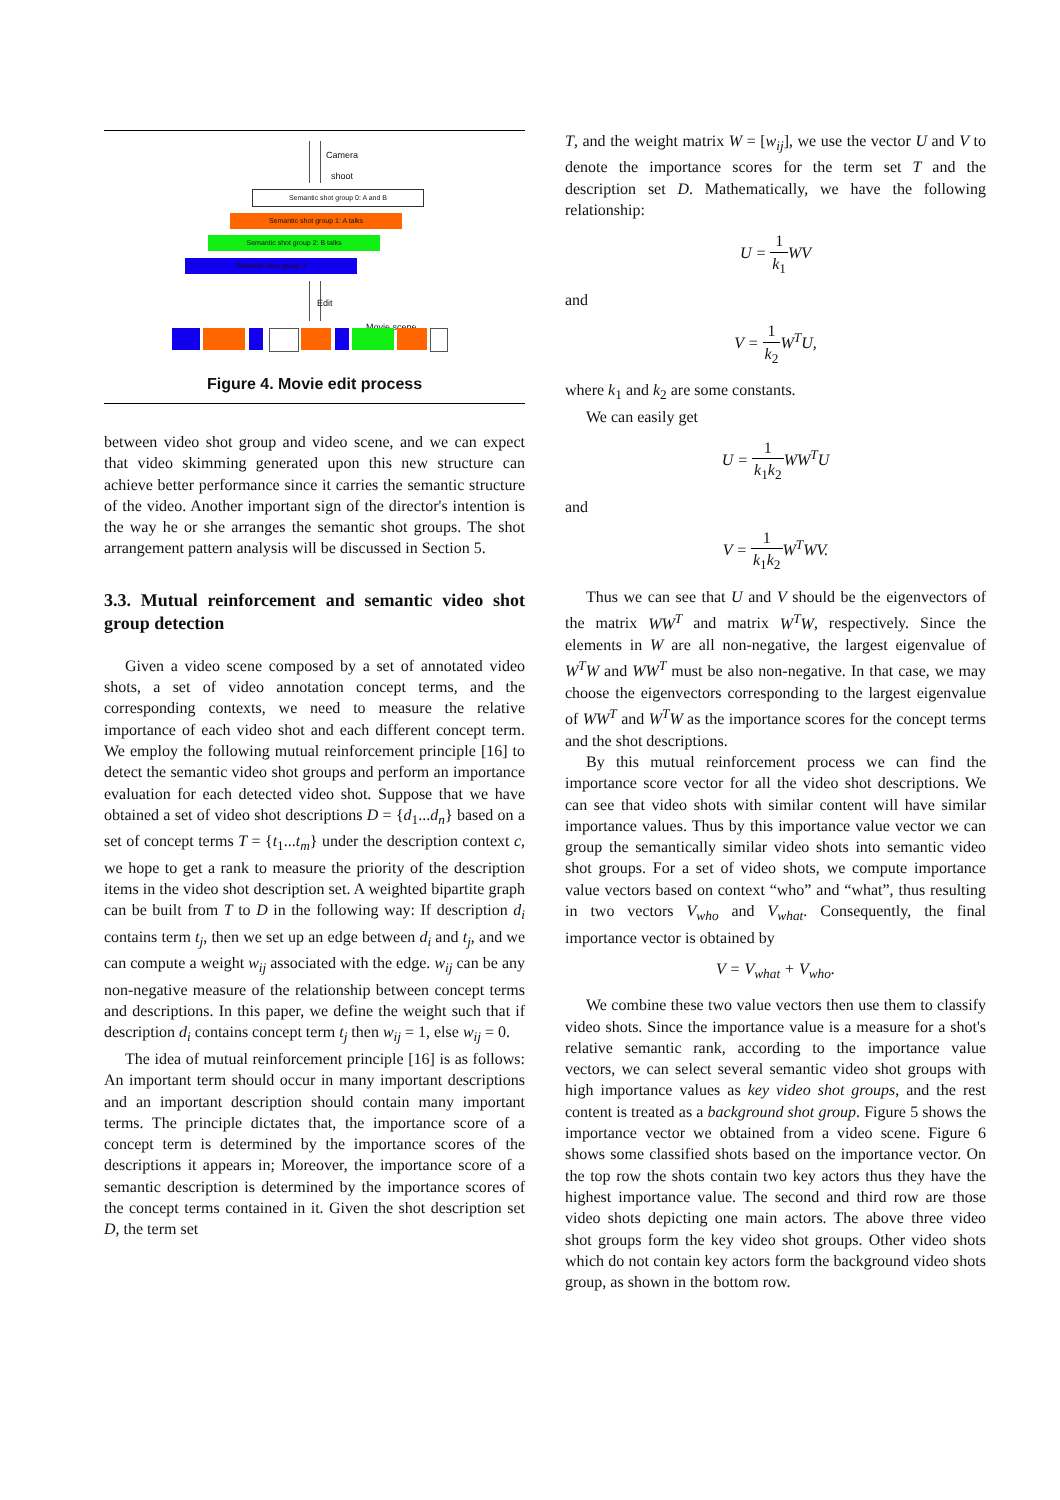Camera
shoot
Semantic shot group 0: A and B
Semantic shot group 1: A talks
Semantic shot group 2: B talks
Semantic shot group 3
Edit
Movie scene
Figure 4. Movie edit process
between video shot group and video scene, and we can expect that video skimming generated upon this new structure can achieve better performance since it carries the semantic structure of the video. Another important sign of the director's intention is the way he or she arranges the semantic shot groups. The shot arrangement pattern analysis will be discussed in Section 5.
3.3. Mutual reinforcement and semantic video shot group detection
Given a video scene composed by a set of annotated video shots, a set of video annotation concept terms, and the corresponding contexts, we need to measure the relative importance of each video shot and each different concept term. We employ the following mutual reinforcement principle [16] to detect the semantic video shot groups and perform an importance evaluation for each detected video shot. Suppose that we have obtained a set of video shot descriptions D = {d<sub>1</sub>...d<sub>n</sub>} based on a set of concept terms T = {t<sub>1</sub>...t<sub>m</sub>} under the description context c, we hope to get a rank to measure the priority of the description items in the video shot description set. A weighted bipartite graph can be built from T to D in the following way: If description d<sub>i</sub> contains term t<sub>j</sub>, then we set up an edge between d<sub>i</sub> and t<sub>j</sub>, and we can compute a weight w<sub>ij</sub> associated with the edge. w<sub>ij</sub> can be any non-negative measure of the relationship between concept terms and descriptions. In this paper, we define the weight such that if description d<sub>i</sub> contains concept term t<sub>j</sub> then w<sub>ij</sub> = 1, else w<sub>ij</sub> = 0.
The idea of mutual reinforcement principle [16] is as follows: An important term should occur in many important descriptions and an important description should contain many important terms. The principle dictates that, the importance score of a concept term is determined by the importance scores of the descriptions it appears in; Moreover, the importance score of a semantic description is determined by the importance scores of the concept terms contained in it. Given the shot description set D, the term set
T, and the weight matrix W = [w<sub>ij</sub>], we use the vector U and V to denote the importance scores for the term set T and the description set D. Mathematically, we have the following relationship:
U = 1 k<sub>1</sub> WV
and
V = 1 k<sub>2</sub> W<sup>T</sup>U,
where k<sub>1</sub> and k<sub>2</sub> are some constants.
We can easily get
U = 1 k<sub>1</sub>k<sub>2</sub> WW<sup>T</sup>U
and
V = 1 k<sub>1</sub>k<sub>2</sub> W<sup>T</sup>WV.
Thus we can see that U and V should be the eigenvectors of the matrix WW<sup>T</sup> and matrix W<sup>T</sup>W, respectively. Since the elements in W are all non-negative, the largest eigenvalue of W<sup>T</sup>W and WW<sup>T</sup> must be also non-negative. In that case, we may choose the eigenvectors corresponding to the largest eigenvalue of WW<sup>T</sup> and W<sup>T</sup>W as the importance scores for the concept terms and the shot descriptions.
By this mutual reinforcement process we can find the importance score vector for all the video shot descriptions. We can see that video shots with similar content will have similar importance values. Thus by this importance value vector we can group the semantically similar video shots into semantic video shot groups. For a set of video shots, we compute importance value vectors based on context “who” and “what”, thus resulting in two vectors V<sub>who</sub> and V<sub>what</sub>. Consequently, the final importance vector is obtained by
V = V<sub>what</sub> + V<sub>who</sub>.
We combine these two value vectors then use them to classify video shots. Since the importance value is a measure for a shot's relative semantic rank, according to the importance value vectors, we can select several semantic video shot groups with high importance values as key video shot groups, and the rest content is treated as a background shot group. Figure 5 shows the importance vector we obtained from a video scene. Figure 6 shows some classified shots based on the importance vector. On the top row the shots contain two key actors thus they have the highest importance value. The second and third row are those video shots depicting one main actors. The above three video shot groups form the key video shot groups. Other video shots which do not contain key actors form the background video shots group, as shown in the bottom row.